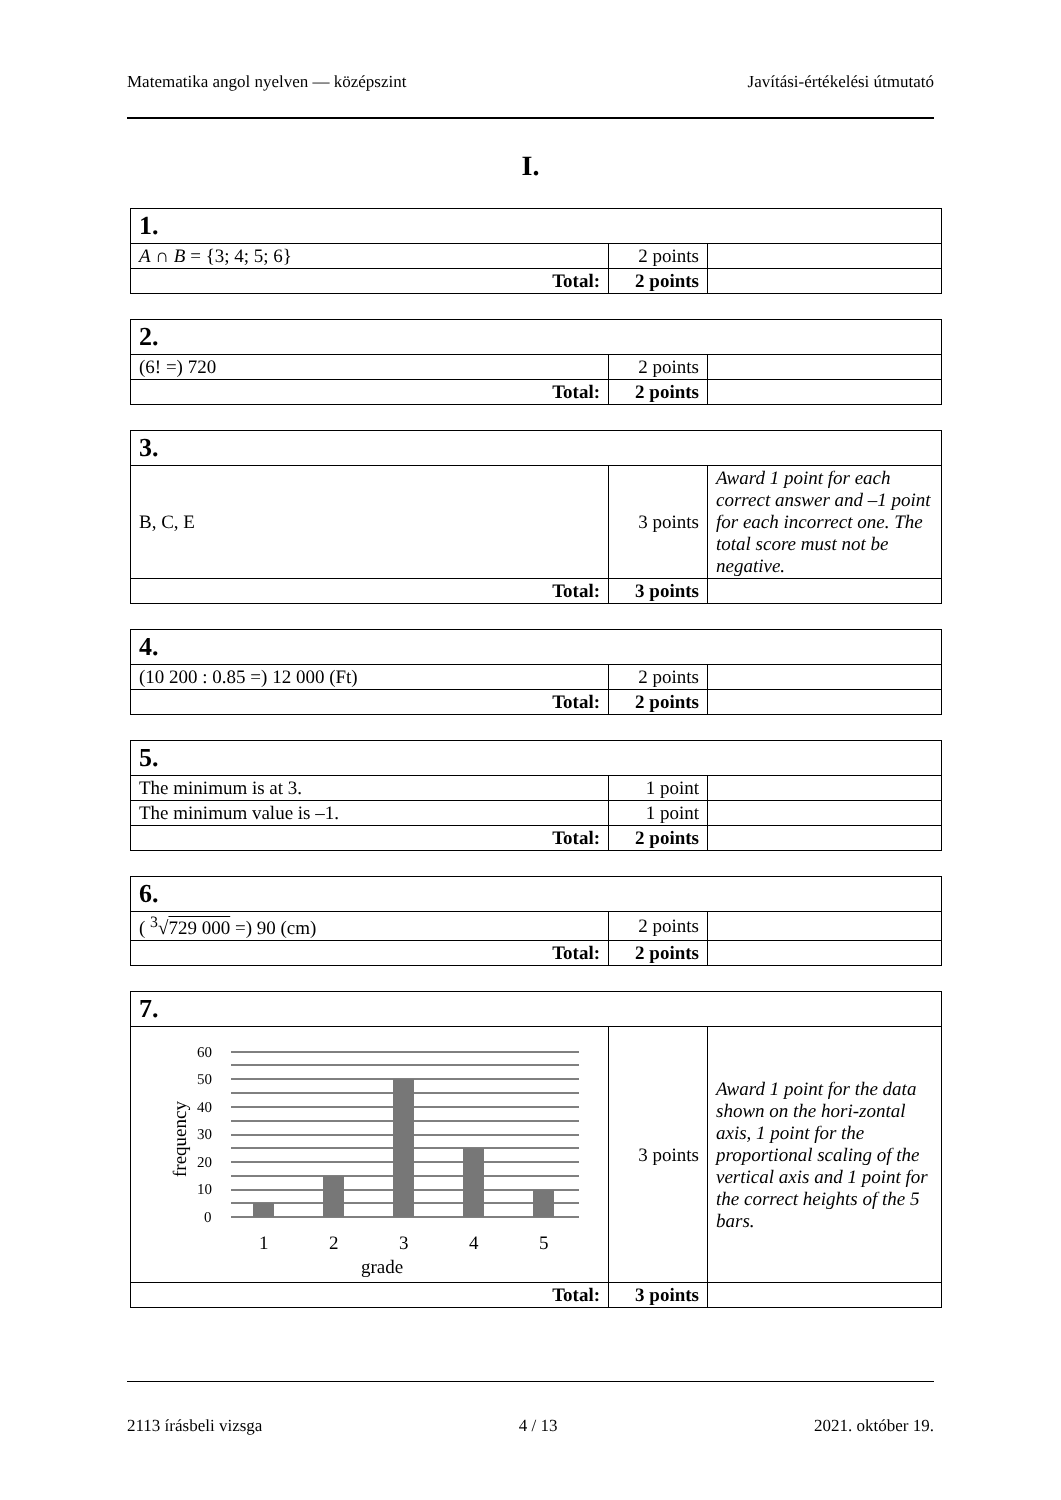Matematika angol nyelven — középszint Javítási-értékelési útmutató
I.
| 1. | | |
| A ∩ B = {3; 4; 5; 6} | 2 points | |
| Total: | 2 points | |
| 2. | | |
| (6! =) 720 | 2 points | |
| Total: | 2 points | |
| 3. | | |
| B, C, E | 3 points | Award 1 point for each correct answer and –1 point for each incorrect one. The total score must not be negative. |
| Total: | 3 points | |
| 4. | | |
| (10 200 : 0.85 =) 12 000 (Ft) | 2 points | |
| Total: | 2 points | |
| 5. | | |
| The minimum is at 3. | 1 point | |
| The minimum value is –1. | 1 point | |
| Total: | 2 points | |
| 6. | | |
| ( <sup>3</sup>√ 729 000 =) 90 (cm) | 2 points | |
| Total: | 2 points | |
| 7. | | |
| 60 50 40 30 20 10 0 1 2 3 4 5 grade frequency | 3 points | Award 1 point for the data shown on the hori-zontal axis, 1 point for the proportional scaling of the vertical axis and 1 point for the correct heights of the 5 bars. |
| Total: | 3 points | |
2113 írásbeli vizsga 4 / 13 2021. október 19.